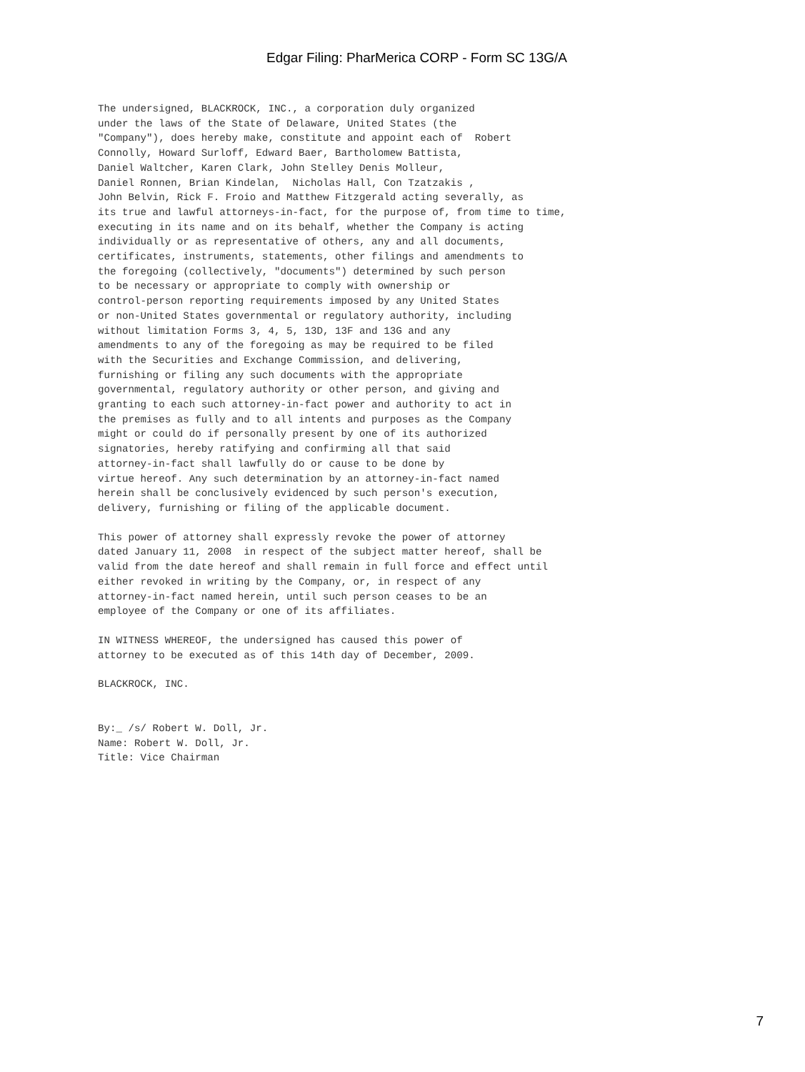Edgar Filing: PharMerica CORP - Form SC 13G/A
The undersigned, BLACKROCK, INC., a corporation duly organized
under the laws of the State of Delaware, United States (the
"Company"), does hereby make, constitute and appoint each of  Robert
Connolly, Howard Surloff, Edward Baer, Bartholomew Battista,
Daniel Waltcher, Karen Clark, John Stelley Denis Molleur,
Daniel Ronnen, Brian Kindelan,  Nicholas Hall, Con Tzatzakis ,
John Belvin, Rick F. Froio and Matthew Fitzgerald acting severally, as
its true and lawful attorneys-in-fact, for the purpose of, from time to time,
executing in its name and on its behalf, whether the Company is acting
individually or as representative of others, any and all documents,
certificates, instruments, statements, other filings and amendments to
the foregoing (collectively, "documents") determined by such person
to be necessary or appropriate to comply with ownership or
control-person reporting requirements imposed by any United States
or non-United States governmental or regulatory authority, including
without limitation Forms 3, 4, 5, 13D, 13F and 13G and any
amendments to any of the foregoing as may be required to be filed
with the Securities and Exchange Commission, and delivering,
furnishing or filing any such documents with the appropriate
governmental, regulatory authority or other person, and giving and
granting to each such attorney-in-fact power and authority to act in
the premises as fully and to all intents and purposes as the Company
might or could do if personally present by one of its authorized
signatories, hereby ratifying and confirming all that said
attorney-in-fact shall lawfully do or cause to be done by
virtue hereof. Any such determination by an attorney-in-fact named
herein shall be conclusively evidenced by such person's execution,
delivery, furnishing or filing of the applicable document.
This power of attorney shall expressly revoke the power of attorney
dated January 11, 2008  in respect of the subject matter hereof, shall be
valid from the date hereof and shall remain in full force and effect until
either revoked in writing by the Company, or, in respect of any
attorney-in-fact named herein, until such person ceases to be an
employee of the Company or one of its affiliates.
IN WITNESS WHEREOF, the undersigned has caused this power of
attorney to be executed as of this 14th day of December, 2009.
BLACKROCK, INC.
By:_ /s/ Robert W. Doll, Jr.
Name: Robert W. Doll, Jr.
Title: Vice Chairman
7